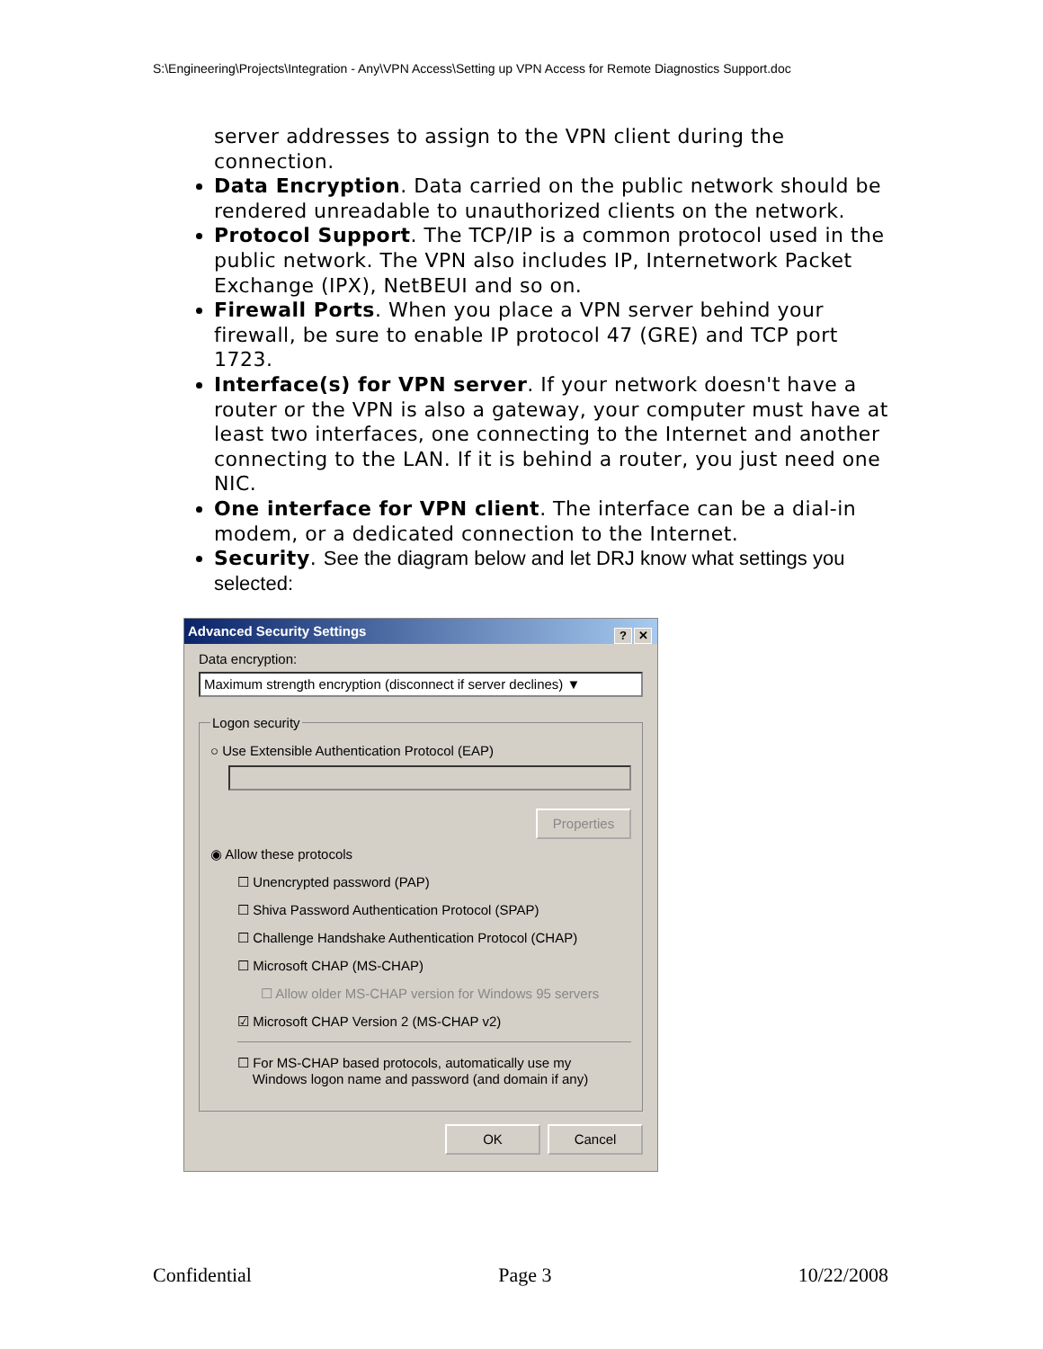S:\Engineering\Projects\Integration - Any\VPN Access\Setting up VPN Access for Remote Diagnostics Support.doc
server addresses to assign to the VPN client during the connection.
Data Encryption. Data carried on the public network should be rendered unreadable to unauthorized clients on the network.
Protocol Support. The TCP/IP is a common protocol used in the public network. The VPN also includes IP, Internetwork Packet Exchange (IPX), NetBEUI and so on.
Firewall Ports. When you place a VPN server behind your firewall, be sure to enable IP protocol 47 (GRE) and TCP port 1723.
Interface(s) for VPN server. If your network doesn't have a router or the VPN is also a gateway, your computer must have at least two interfaces, one connecting to the Internet and another connecting to the LAN. If it is behind a router, you just need one NIC.
One interface for VPN client. The interface can be a dial-in modem, or a dedicated connection to the Internet.
Security. See the diagram below and let DRJ know what settings you selected:
Advanced Security Settings? ✕
Data encryption:
Maximum strength encryption (disconnect if server declines) ▼
Logon security
○ Use Extensible Authentication Protocol (EAP)
Properties
◉ Allow these protocols
☐ Unencrypted password (PAP)
☐ Shiva Password Authentication Protocol (SPAP)
☐ Challenge Handshake Authentication Protocol (CHAP)
☐ Microsoft CHAP (MS-CHAP)
☐ Allow older MS-CHAP version for Windows 95 servers
☑ Microsoft CHAP Version 2 (MS-CHAP v2)
☐ For MS-CHAP based protocols, automatically use my
Windows logon name and password (and domain if any)
OK Cancel
Confidential Page 3 10/22/2008